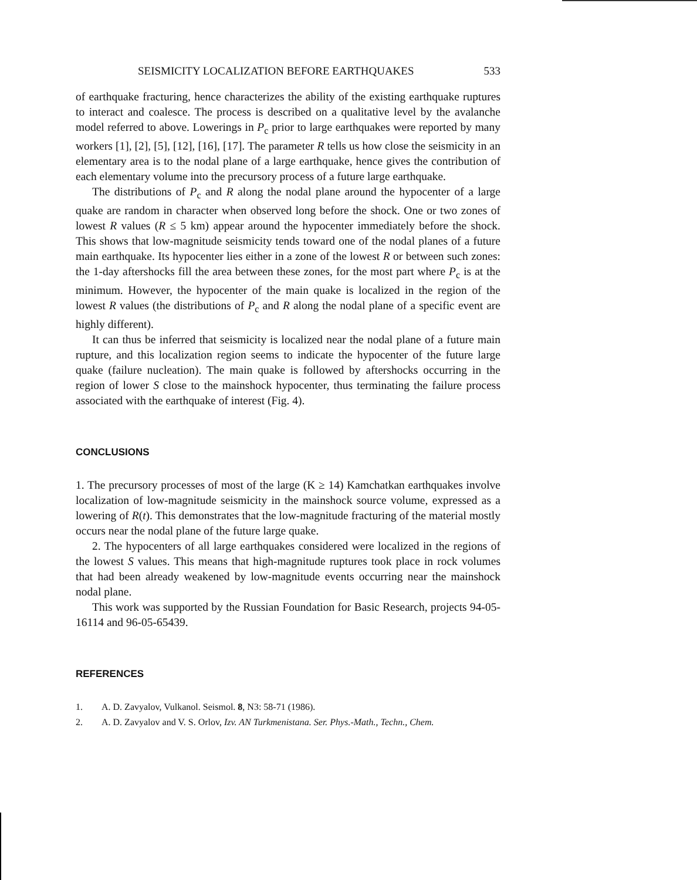SEISMICITY LOCALIZATION BEFORE EARTHQUAKES 533
of earthquake fracturing, hence characterizes the ability of the existing earthquake ruptures to interact and coalesce. The process is described on a qualitative level by the avalanche model referred to above. Lowerings in P<sub>c</sub> prior to large earthquakes were reported by many workers [1], [2], [5], [12], [16], [17]. The parameter R tells us how close the seismicity in an elementary area is to the nodal plane of a large earthquake, hence gives the contribution of each elementary volume into the precursory process of a future large earthquake.
The distributions of P<sub>c</sub> and R along the nodal plane around the hypocenter of a large quake are random in character when observed long before the shock. One or two zones of lowest R values (R ≤ 5 km) appear around the hypocenter immediately before the shock. This shows that low-magnitude seismicity tends toward one of the nodal planes of a future main earthquake. Its hypocenter lies either in a zone of the lowest R or between such zones: the 1-day aftershocks fill the area between these zones, for the most part where P<sub>c</sub> is at the minimum. However, the hypocenter of the main quake is localized in the region of the lowest R values (the distributions of P<sub>c</sub> and R along the nodal plane of a specific event are highly different).
It can thus be inferred that seismicity is localized near the nodal plane of a future main rupture, and this localization region seems to indicate the hypocenter of the future large quake (failure nucleation). The main quake is followed by aftershocks occurring in the region of lower S close to the mainshock hypocenter, thus terminating the failure process associated with the earthquake of interest (Fig. 4).
CONCLUSIONS
1. The precursory processes of most of the large (K ≥ 14) Kamchatkan earthquakes involve localization of low-magnitude seismicity in the mainshock source volume, expressed as a lowering of R(t). This demonstrates that the low-magnitude fracturing of the material mostly occurs near the nodal plane of the future large quake.
2. The hypocenters of all large earthquakes considered were localized in the regions of the lowest S values. This means that high-magnitude ruptures took place in rock volumes that had been already weakened by low-magnitude events occurring near the mainshock nodal plane.
This work was supported by the Russian Foundation for Basic Research, projects 94-05-16114 and 96-05-65439.
REFERENCES
1. A. D. Zavyalov, Vulkanol. Seismol. 8, N3: 58-71 (1986).
2. A. D. Zavyalov and V. S. Orlov, Izv. AN Turkmenistana. Ser. Phys.-Math., Techn., Chem.